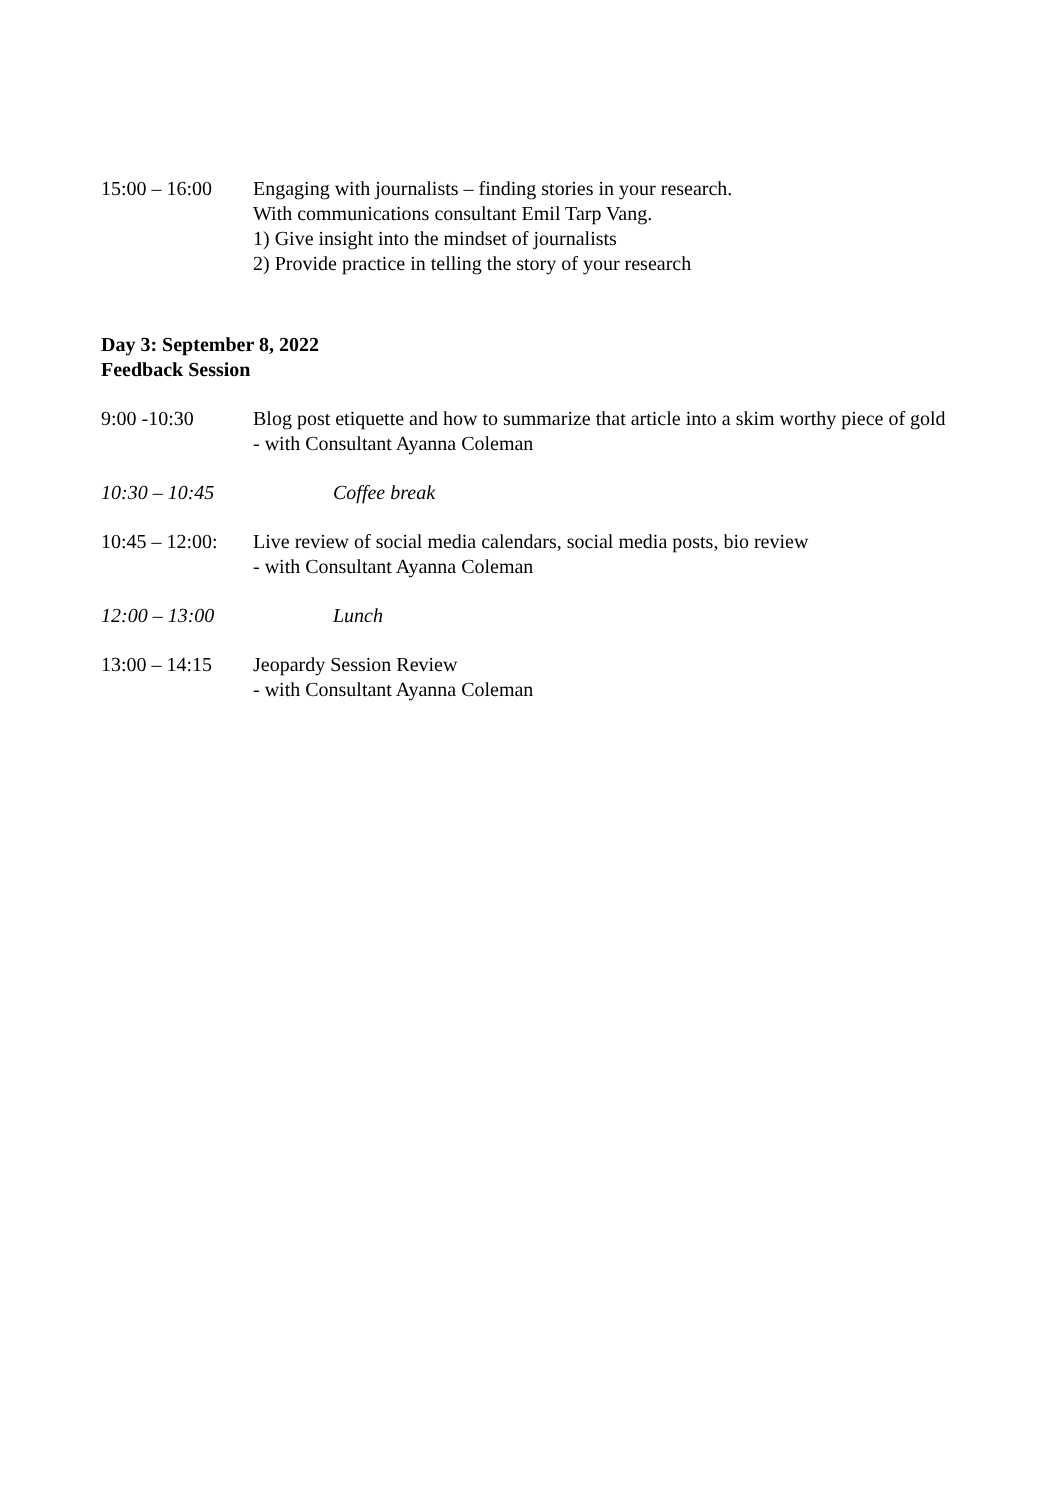15:00 – 16:00
Engaging with journalists – finding stories in your research.
With communications consultant Emil Tarp Vang.
1) Give insight into the mindset of journalists
2) Provide practice in telling the story of your research
Day 3: September 8, 2022
Feedback Session
9:00 -10:30 Blog post etiquette and how to summarize that article into a skim worthy piece of gold
- with Consultant Ayanna Coleman
10:30 – 10:45
Coffee break
10:45 – 12:00:
Live review of social media calendars, social media posts, bio review
- with Consultant Ayanna Coleman
12:00 – 13:00
Lunch
13:00 – 14:15
Jeopardy Session Review
- with Consultant Ayanna Coleman